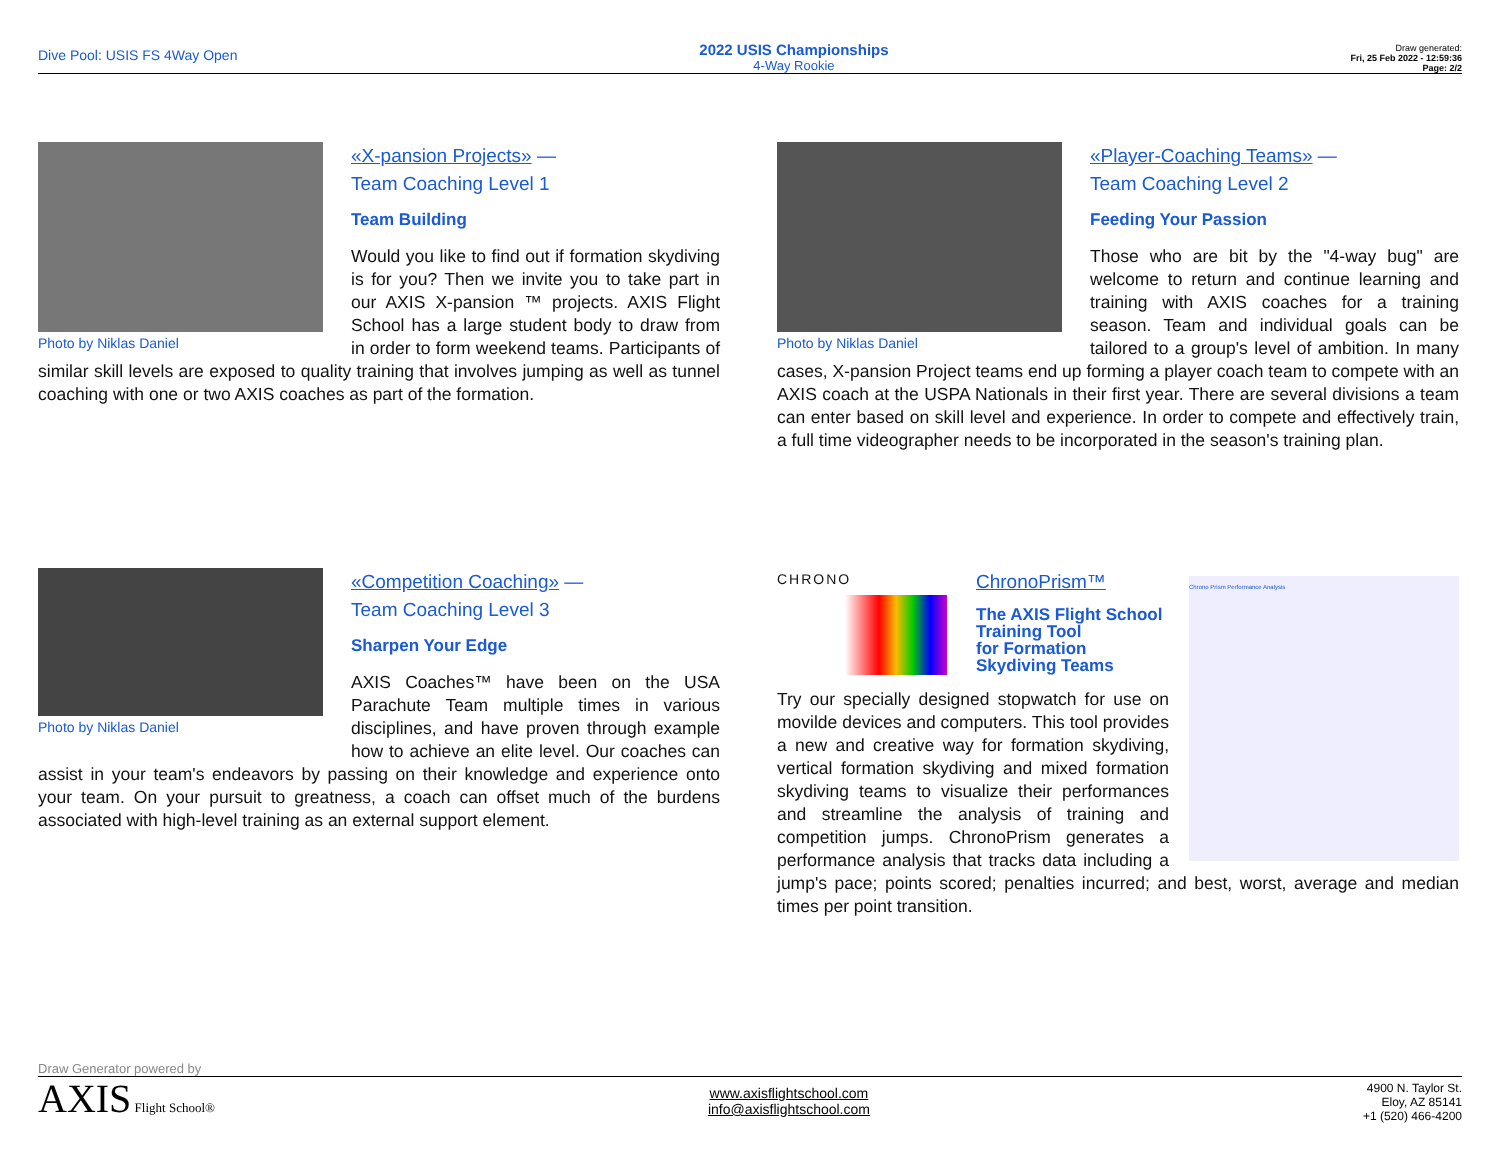Dive Pool: USIS FS 4Way Open
2022 USIS Championships
4-Way Rookie
Draw generated:
Fri, 25 Feb 2022 - 12:59:36
Page: 2/2
Photo by Niklas Daniel
«X-pansion Projects» —
Team Coaching Level 1
Team Building
Would you like to find out if formation skydiving is for you? Then we invite you to take part in our AXIS X-pansion ™ projects. AXIS Flight School has a large student body to draw from in order to form weekend teams. Participants of similar skill levels are exposed to quality training that involves jumping as well as tunnel coaching with one or two AXIS coaches as part of the formation.
Photo by Niklas Daniel
«Player-Coaching Teams» —
Team Coaching Level 2
Feeding Your Passion
Those who are bit by the "4-way bug" are welcome to return and continue learning and training with AXIS coaches for a training season. Team and individual goals can be tailored to a group's level of ambition. In many cases, X-pansion Project teams end up forming a player coach team to compete with an AXIS coach at the USPA Nationals in their first year. There are several divisions a team can enter based on skill level and experience. In order to compete and effectively train, a full time videographer needs to be incorporated in the season's training plan.
Photo by Niklas Daniel
«Competition Coaching» —
Team Coaching Level 3
Sharpen Your Edge
AXIS Coaches™ have been on the USA Parachute Team multiple times in various disciplines, and have proven through example how to achieve an elite level. Our coaches can assist in your team's endeavors by passing on their knowledge and experience onto your team. On your pursuit to greatness, a coach can offset much of the burdens associated with high-level training as an external support element.
CHRONO
Chrono Prism Performance Analysis
ChronoPrism™
The AXIS Flight School Training Tool
for Formation Skydiving Teams
Try our specially designed stopwatch for use on movilde devices and computers. This tool provides a new and creative way for formation skydiving, vertical formation skydiving and mixed formation skydiving teams to visualize their performances and streamline the analysis of training and competition jumps. ChronoPrism generates a performance analysis that tracks data including a jump's pace; points scored; penalties incurred; and best, worst, average and median times per point transition.
Draw Generator powered by
AXIS Flight School®
www.axisflightschool.com
info@axisflightschool.com
4900 N. Taylor St.
Eloy, AZ 85141
+1 (520) 466-4200